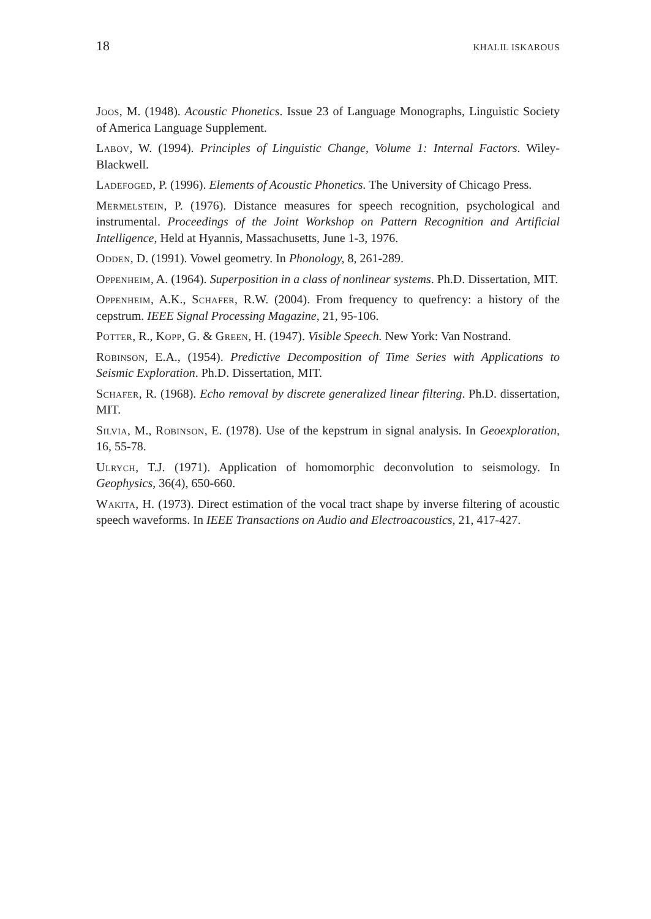18 KHALIL ISKAROUS
Joos, M. (1948). Acoustic Phonetics. Issue 23 of Language Monographs, Linguistic Society of America Language Supplement.
Labov, W. (1994). Principles of Linguistic Change, Volume 1: Internal Factors. Wiley-Blackwell.
Ladefoged, P. (1996). Elements of Acoustic Phonetics. The University of Chicago Press.
Mermelstein, P. (1976). Distance measures for speech recognition, psychological and instrumental. Proceedings of the Joint Workshop on Pattern Recognition and Artificial Intelligence, Held at Hyannis, Massachusetts, June 1-3, 1976.
Odden, D. (1991). Vowel geometry. In Phonology, 8, 261-289.
Oppenheim, A. (1964). Superposition in a class of nonlinear systems. Ph.D. Dissertation, MIT.
Oppenheim, A.K., Schafer, R.W. (2004). From frequency to quefrency: a history of the cepstrum. IEEE Signal Processing Magazine, 21, 95-106.
Potter, R., Kopp, G. & Green, H. (1947). Visible Speech. New York: Van Nostrand.
Robinson, E.A., (1954). Predictive Decomposition of Time Series with Applications to Seismic Exploration. Ph.D. Dissertation, MIT.
Schafer, R. (1968). Echo removal by discrete generalized linear filtering. Ph.D. dissertation, MIT.
Silvia, M., Robinson, E. (1978). Use of the kepstrum in signal analysis. In Geoexploration, 16, 55-78.
Ulrych, T.J. (1971). Application of homomorphic deconvolution to seismology. In Geophysics, 36(4), 650-660.
Wakita, H. (1973). Direct estimation of the vocal tract shape by inverse filtering of acoustic speech waveforms. In IEEE Transactions on Audio and Electroacoustics, 21, 417-427.